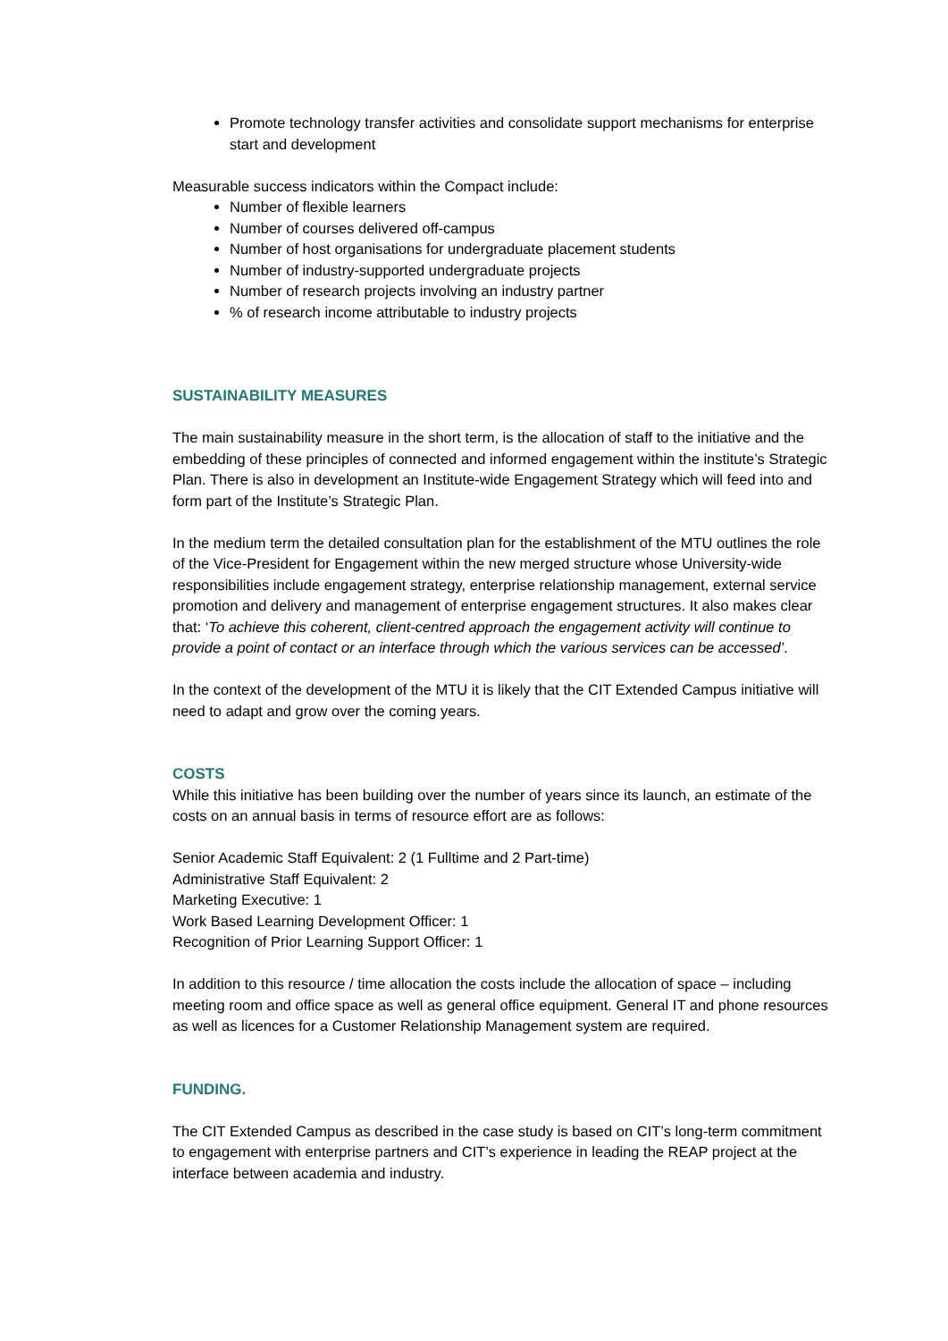Promote technology transfer activities and consolidate support mechanisms for enterprise start and development
Measurable success indicators within the Compact include:
Number of flexible learners
Number of courses delivered off-campus
Number of host organisations for undergraduate placement students
Number of industry-supported undergraduate projects
Number of research projects involving an industry partner
% of research income attributable to industry projects
SUSTAINABILITY MEASURES
The main sustainability measure in the short term, is the allocation of staff to the initiative and the embedding of these principles of connected and informed engagement within the institute’s Strategic Plan. There is also in development an Institute-wide Engagement Strategy which will feed into and form part of the Institute’s Strategic Plan.
In the medium term the detailed consultation plan for the establishment of the MTU outlines the role of the Vice-President for Engagement within the new merged structure whose University-wide responsibilities include engagement strategy, enterprise relationship management, external service promotion and delivery and management of enterprise engagement structures. It also makes clear that: ‘To achieve this coherent, client-centred approach the engagement activity will continue to provide a point of contact or an interface through which the various services can be accessed’.
In the context of the development of the MTU it is likely that the CIT Extended Campus initiative will need to adapt and grow over the coming years.
COSTS
While this initiative has been building over the number of years since its launch, an estimate of the costs on an annual basis in terms of resource effort are as follows:
Senior Academic Staff Equivalent: 2 (1 Fulltime and 2 Part-time)
Administrative Staff Equivalent: 2
Marketing Executive: 1
Work Based Learning Development Officer: 1
Recognition of Prior Learning Support Officer: 1
In addition to this resource / time allocation the costs include the allocation of space – including meeting room and office space as well as general office equipment. General IT and phone resources as well as licences for a Customer Relationship Management system are required.
FUNDING.
The CIT Extended Campus as described in the case study is based on CIT’s long-term commitment to engagement with enterprise partners and CIT’s experience in leading the REAP project at the interface between academia and industry.